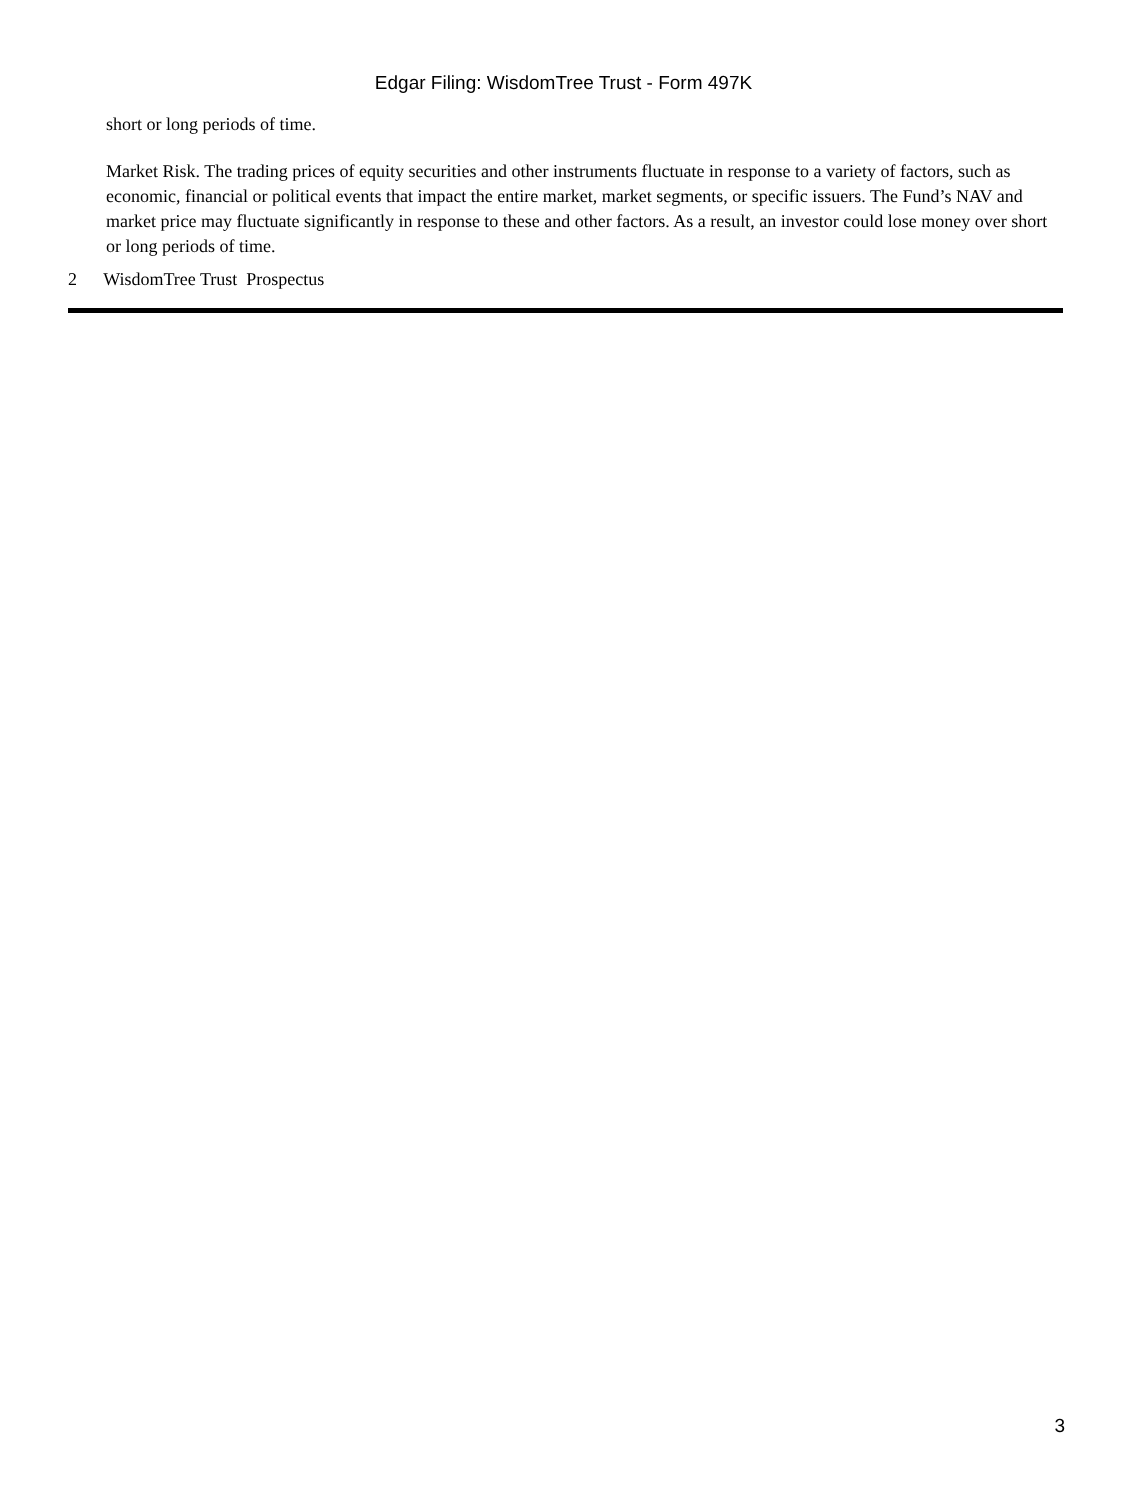Edgar Filing: WisdomTree Trust - Form 497K
short or long periods of time.
Market Risk. The trading prices of equity securities and other instruments fluctuate in response to a variety of factors, such as economic, financial or political events that impact the entire market, market segments, or specific issuers. The Fund’s NAV and market price may fluctuate significantly in response to these and other factors. As a result, an investor could lose money over short or long periods of time.
2 WisdomTree Trust Prospectus
3